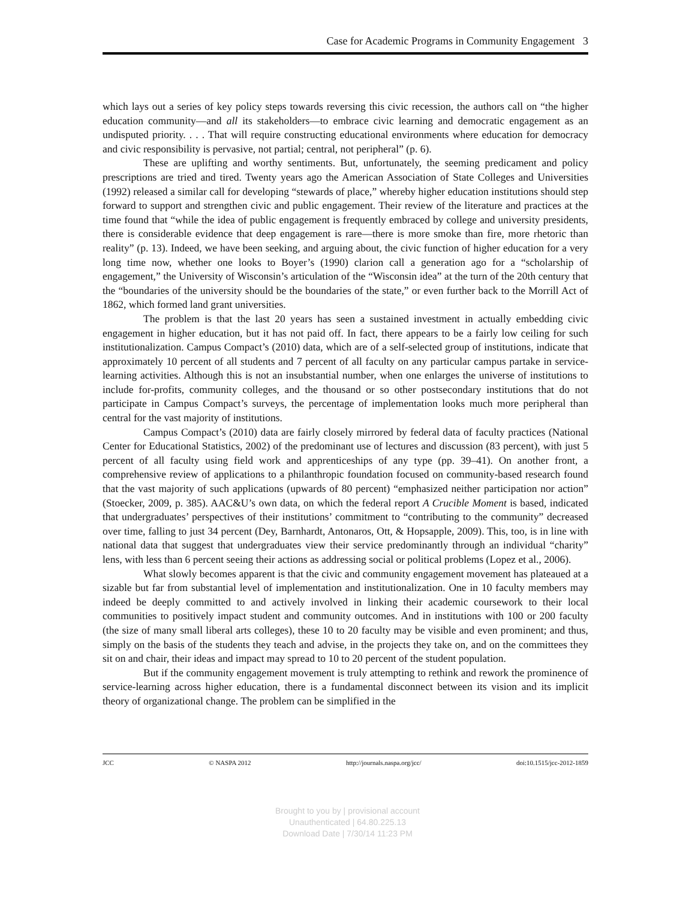Case for Academic Programs in Community Engagement 3
which lays out a series of key policy steps towards reversing this civic recession, the authors call on “the higher education community—and all its stakeholders—to embrace civic learning and democratic engagement as an undisputed priority. . . . That will require constructing educational environments where education for democracy and civic responsibility is pervasive, not partial; central, not peripheral” (p. 6).
These are uplifting and worthy sentiments. But, unfortunately, the seeming predicament and policy prescriptions are tried and tired. Twenty years ago the American Association of State Colleges and Universities (1992) released a similar call for developing “stewards of place,” whereby higher education institutions should step forward to support and strengthen civic and public engagement. Their review of the literature and practices at the time found that “while the idea of public engagement is frequently embraced by college and university presidents, there is considerable evidence that deep engagement is rare—there is more smoke than fire, more rhetoric than reality” (p. 13). Indeed, we have been seeking, and arguing about, the civic function of higher education for a very long time now, whether one looks to Boyer’s (1990) clarion call a generation ago for a “scholarship of engagement,” the University of Wisconsin’s articulation of the “Wisconsin idea” at the turn of the 20th century that the “boundaries of the university should be the boundaries of the state,” or even further back to the Morrill Act of 1862, which formed land grant universities.
The problem is that the last 20 years has seen a sustained investment in actually embedding civic engagement in higher education, but it has not paid off. In fact, there appears to be a fairly low ceiling for such institutionalization. Campus Compact’s (2010) data, which are of a self-selected group of institutions, indicate that approximately 10 percent of all students and 7 percent of all faculty on any particular campus partake in service-learning activities. Although this is not an insubstantial number, when one enlarges the universe of institutions to include for-profits, community colleges, and the thousand or so other postsecondary institutions that do not participate in Campus Compact’s surveys, the percentage of implementation looks much more peripheral than central for the vast majority of institutions.
Campus Compact’s (2010) data are fairly closely mirrored by federal data of faculty practices (National Center for Educational Statistics, 2002) of the predominant use of lectures and discussion (83 percent), with just 5 percent of all faculty using field work and apprenticeships of any type (pp. 39–41). On another front, a comprehensive review of applications to a philanthropic foundation focused on community-based research found that the vast majority of such applications (upwards of 80 percent) “emphasized neither participation nor action” (Stoecker, 2009, p. 385). AAC&U’s own data, on which the federal report A Crucible Moment is based, indicated that undergraduates’ perspectives of their institutions’ commitment to “contributing to the community” decreased over time, falling to just 34 percent (Dey, Barnhardt, Antonaros, Ott, & Hopsapple, 2009). This, too, is in line with national data that suggest that undergraduates view their service predominantly through an individual “charity” lens, with less than 6 percent seeing their actions as addressing social or political problems (Lopez et al., 2006).
What slowly becomes apparent is that the civic and community engagement movement has plateaued at a sizable but far from substantial level of implementation and institutionalization. One in 10 faculty members may indeed be deeply committed to and actively involved in linking their academic coursework to their local communities to positively impact student and community outcomes. And in institutions with 100 or 200 faculty (the size of many small liberal arts colleges), these 10 to 20 faculty may be visible and even prominent; and thus, simply on the basis of the students they teach and advise, in the projects they take on, and on the committees they sit on and chair, their ideas and impact may spread to 10 to 20 percent of the student population.
But if the community engagement movement is truly attempting to rethink and rework the prominence of service-learning across higher education, there is a fundamental disconnect between its vision and its implicit theory of organizational change. The problem can be simplified in the
JCC © NASPA 2012 http://journals.naspa.org/jcc/ doi:10.1515/jcc-2012-1859
Brought to you by | provisional account
Unauthenticated | 64.80.225.13
Download Date | 7/30/14 11:23 PM